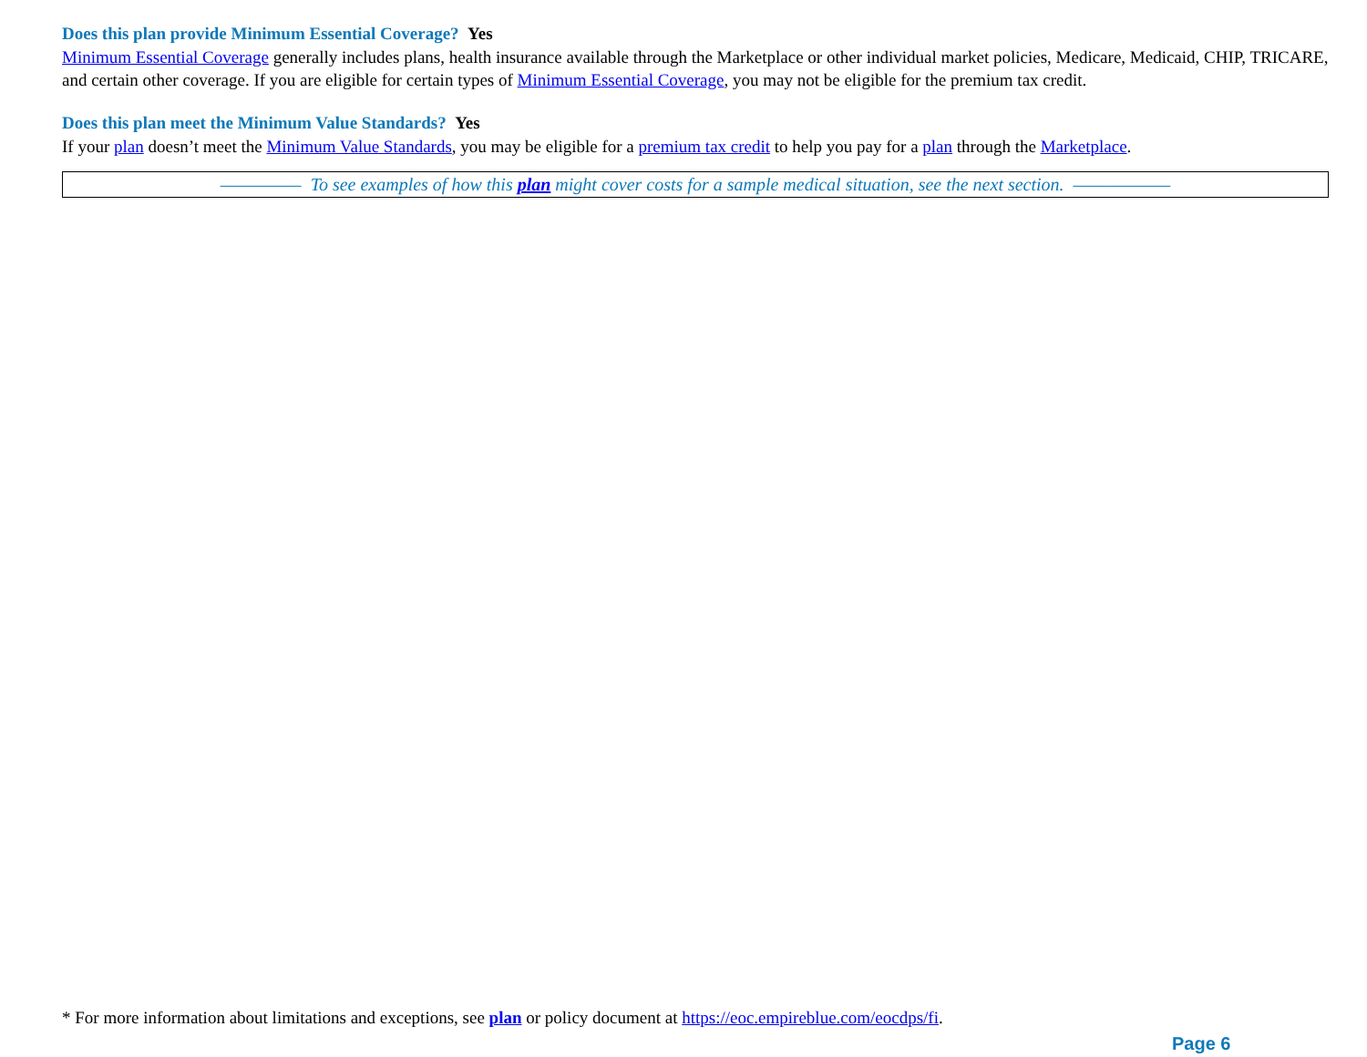Does this plan provide Minimum Essential Coverage? Yes
Minimum Essential Coverage generally includes plans, health insurance available through the Marketplace or other individual market policies, Medicare, Medicaid, CHIP, TRICARE, and certain other coverage. If you are eligible for certain types of Minimum Essential Coverage, you may not be eligible for the premium tax credit.
Does this plan meet the Minimum Value Standards? Yes
If your plan doesn’t meet the Minimum Value Standards, you may be eligible for a premium tax credit to help you pay for a plan through the Marketplace.
————— To see examples of how this plan might cover costs for a sample medical situation, see the next section. ——————
* For more information about limitations and exceptions, see plan or policy document at https://eoc.empireblue.com/eocdps/fi.
Page 6